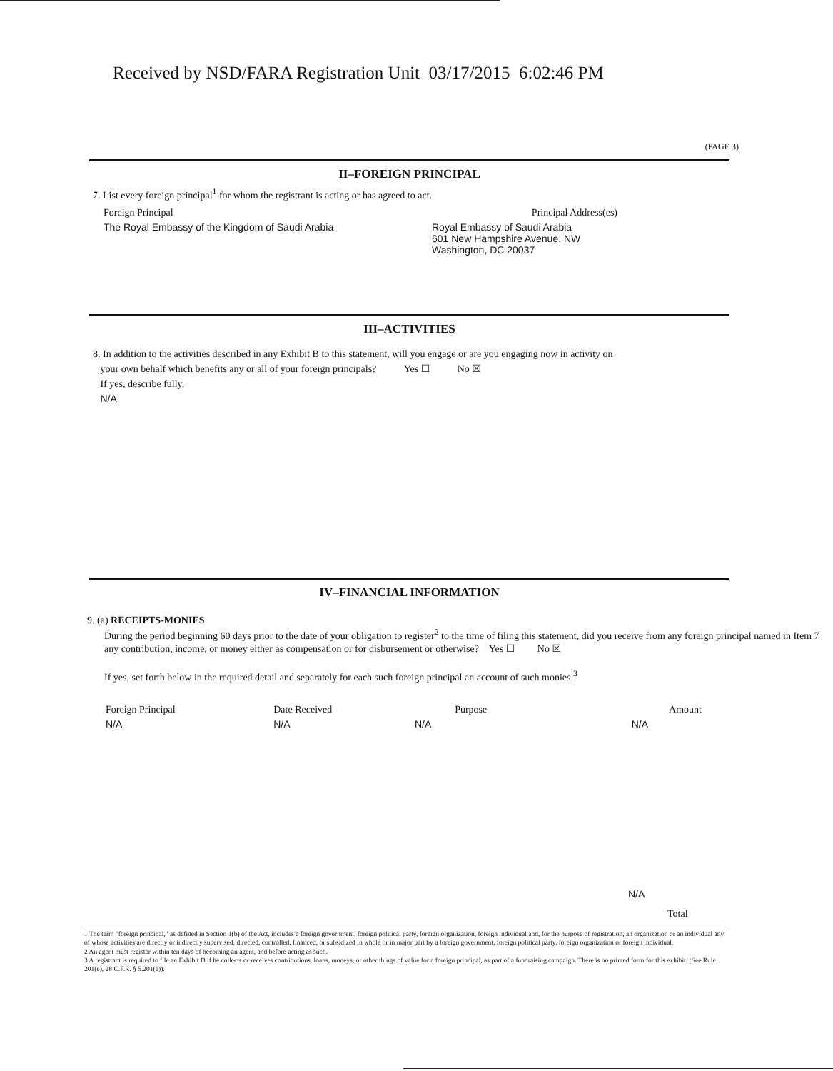Received by NSD/FARA Registration Unit 03/17/2015 6:02:46 PM
(PAGE 3)
II–FOREIGN PRINCIPAL
7. List every foreign principal<sup>1</sup> for whom the registrant is acting or has agreed to act.
| Foreign Principal | Principal Address(es) |
| --- | --- |
| The Royal Embassy of the Kingdom of Saudi Arabia | Royal Embassy of Saudi Arabia 601 New Hampshire Avenue, NW Washington, DC 20037 |
III–ACTIVITIES
8. In addition to the activities described in any Exhibit B to this statement, will you engage or are you engaging now in activity on
your own behalf which benefits any or all of your foreign principals? Yes ☐ No ☒
If yes, describe fully.
N/A
IV–FINANCIAL INFORMATION
9. (a) RECEIPTS-MONIES
During the period beginning 60 days prior to the date of your obligation to register<sup>2</sup> to the time of filing this statement, did you receive from any foreign principal named in Item 7 any contribution, income, or money either as compensation or for disbursement or otherwise? Yes ☐ No ☒
If yes, set forth below in the required detail and separately for each such foreign principal an account of such monies.<sup>3</sup>
| Foreign Principal | Date Received | | Purpose | Amount |
| --- | --- | --- | --- | --- |
| N/A | N/A | N/A | | N/A |
N/A
Total
1 The term "foreign principal," as defined in Section 1(b) of the Act, includes a foreign government, foreign political party, foreign organization, foreign individual and, for the purpose of registration, an organization or an individual any of whose activities are directly or indirectly supervised, directed, controlled, financed, or subsidized in whole or in major part by a foreign government, foreign political party, foreign organization or foreign individual.
2 An agent must register within ten days of becoming an agent, and before acting as such.
3 A registrant is required to file an Exhibit D if he collects or receives contributions, loans, moneys, or other things of value for a foreign principal, as part of a fundraising campaign. There is no printed form for this exhibit. (See Rule 201(e), 28 C.F.R. § 5.201(e)).